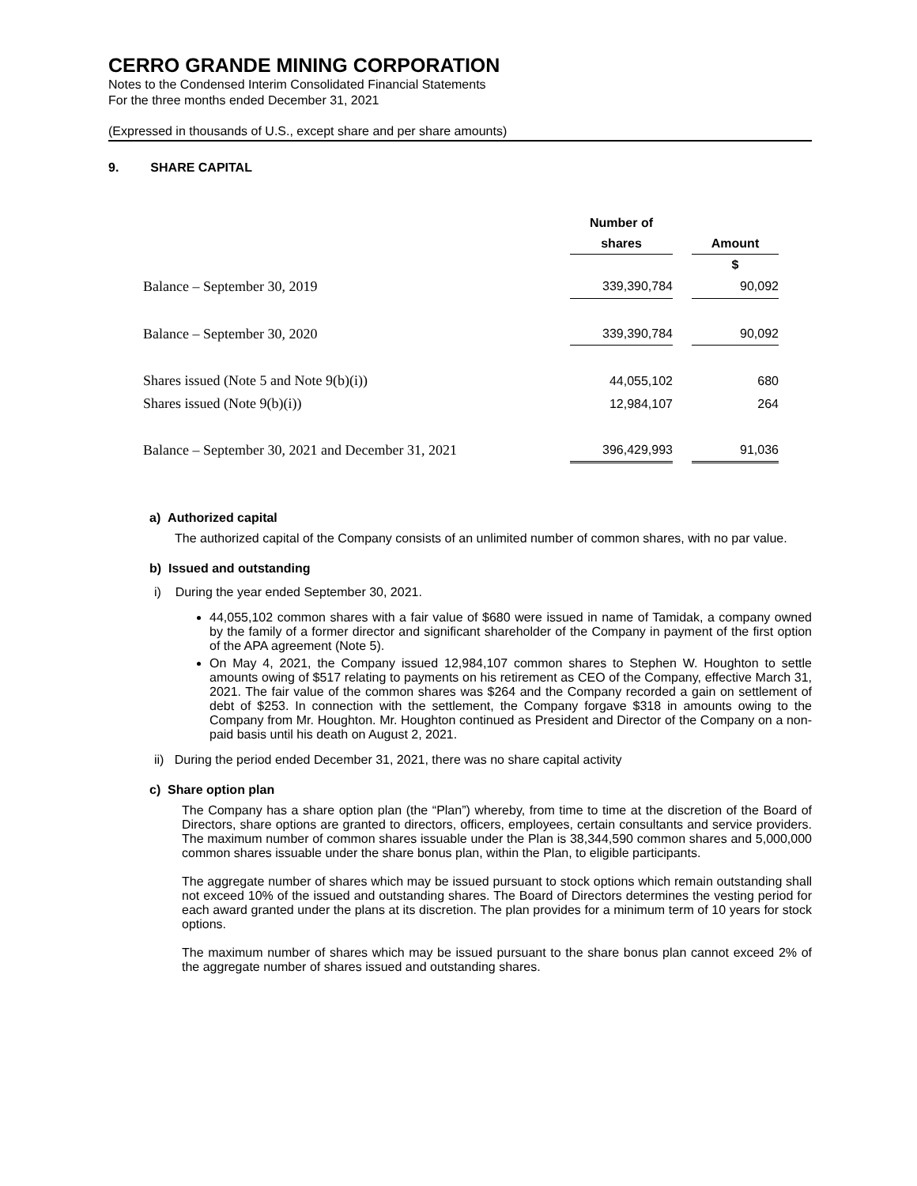CERRO GRANDE MINING CORPORATION
Notes to the Condensed Interim Consolidated Financial Statements
For the three months ended December 31, 2021
(Expressed in thousands of U.S., except share and per share amounts)
9. SHARE CAPITAL
| | Number of | | |
| --- | --- | --- | --- |
| | shares | | Amount |
| | | | $ |
| Balance – September 30, 2019 | 339,390,784 | | 90,092 |
| Balance – September 30, 2020 | 339,390,784 | | 90,092 |
| Shares issued (Note 5 and Note 9(b)(i)) | 44,055,102 | | 680 |
| Shares issued (Note 9(b)(i)) | 12,984,107 | | 264 |
| Balance – September 30, 2021 and December 31, 2021 | 396,429,993 | | 91,036 |
a) Authorized capital
The authorized capital of the Company consists of an unlimited number of common shares, with no par value.
b) Issued and outstanding
i) During the year ended September 30, 2021.
44,055,102 common shares with a fair value of $680 were issued in name of Tamidak, a company owned by the family of a former director and significant shareholder of the Company in payment of the first option of the APA agreement (Note 5).
On May 4, 2021, the Company issued 12,984,107 common shares to Stephen W. Houghton to settle amounts owing of $517 relating to payments on his retirement as CEO of the Company, effective March 31, 2021. The fair value of the common shares was $264 and the Company recorded a gain on settlement of debt of $253. In connection with the settlement, the Company forgave $318 in amounts owing to the Company from Mr. Houghton. Mr. Houghton continued as President and Director of the Company on a non-paid basis until his death on August 2, 2021.
ii) During the period ended December 31, 2021, there was no share capital activity
c) Share option plan
The Company has a share option plan (the “Plan”) whereby, from time to time at the discretion of the Board of Directors, share options are granted to directors, officers, employees, certain consultants and service providers. The maximum number of common shares issuable under the Plan is 38,344,590 common shares and 5,000,000 common shares issuable under the share bonus plan, within the Plan, to eligible participants.
The aggregate number of shares which may be issued pursuant to stock options which remain outstanding shall not exceed 10% of the issued and outstanding shares. The Board of Directors determines the vesting period for each award granted under the plans at its discretion. The plan provides for a minimum term of 10 years for stock options.
The maximum number of shares which may be issued pursuant to the share bonus plan cannot exceed 2% of the aggregate number of shares issued and outstanding shares.